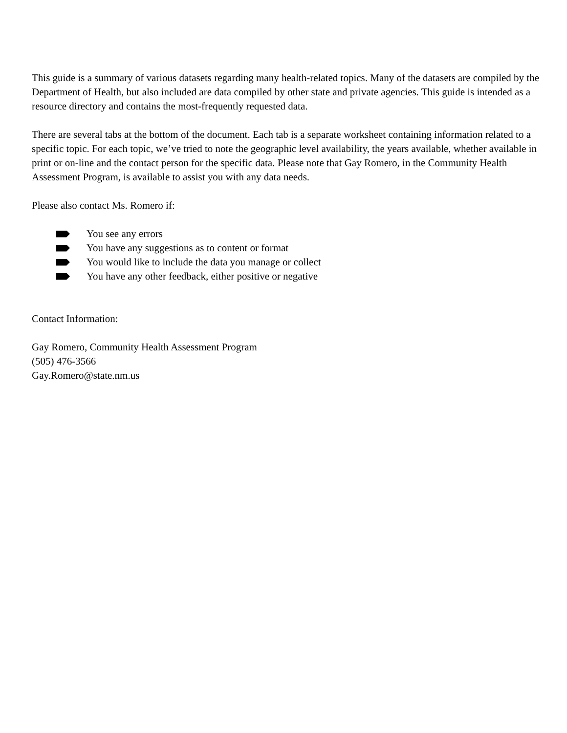This guide is a summary of various datasets regarding many health-related topics. Many of the datasets are compiled by the Department of Health, but also included are data compiled by other state and private agencies. This guide is intended as a resource directory and contains the most-frequently requested data.
There are several tabs at the bottom of the document. Each tab is a separate worksheet containing information related to a specific topic. For each topic, we’ve tried to note the geographic level availability, the years available, whether available in print or on-line and the contact person for the specific data. Please note that Gay Romero, in the Community Health Assessment Program, is available to assist you with any data needs.
Please also contact Ms. Romero if:
You see any errors
You have any suggestions as to content or format
You would like to include the data you manage or collect
You have any other feedback, either positive or negative
Contact Information:
Gay Romero, Community Health Assessment Program
(505) 476-3566
Gay.Romero@state.nm.us